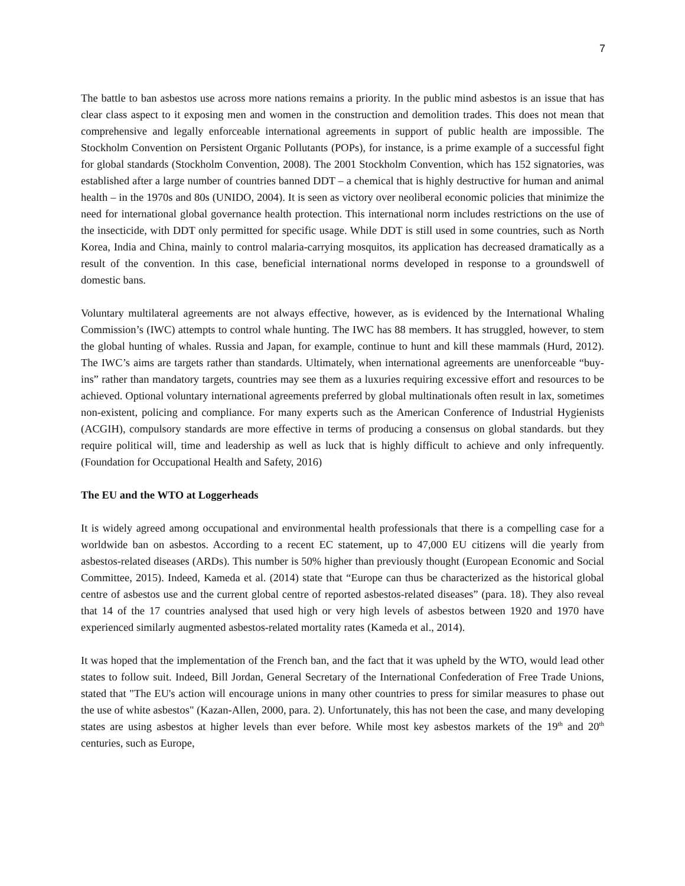7
The battle to ban asbestos use across more nations remains a priority. In the public mind asbestos is an issue that has clear class aspect to it exposing men and women in the construction and demolition trades. This does not mean that comprehensive and legally enforceable international agreements in support of public health are impossible. The Stockholm Convention on Persistent Organic Pollutants (POPs), for instance, is a prime example of a successful fight for global standards (Stockholm Convention, 2008). The 2001 Stockholm Convention, which has 152 signatories, was established after a large number of countries banned DDT – a chemical that is highly destructive for human and animal health – in the 1970s and 80s (UNIDO, 2004). It is seen as victory over neoliberal economic policies that minimize the need for international global governance health protection. This international norm includes restrictions on the use of the insecticide, with DDT only permitted for specific usage. While DDT is still used in some countries, such as North Korea, India and China, mainly to control malaria-carrying mosquitos, its application has decreased dramatically as a result of the convention. In this case, beneficial international norms developed in response to a groundswell of domestic bans.
Voluntary multilateral agreements are not always effective, however, as is evidenced by the International Whaling Commission’s (IWC) attempts to control whale hunting. The IWC has 88 members. It has struggled, however, to stem the global hunting of whales. Russia and Japan, for example, continue to hunt and kill these mammals (Hurd, 2012). The IWC’s aims are targets rather than standards. Ultimately, when international agreements are unenforceable “buy-ins” rather than mandatory targets, countries may see them as a luxuries requiring excessive effort and resources to be achieved. Optional voluntary international agreements preferred by global multinationals often result in lax, sometimes non-existent, policing and compliance. For many experts such as the American Conference of Industrial Hygienists (ACGIH), compulsory standards are more effective in terms of producing a consensus on global standards. but they require political will, time and leadership as well as luck that is highly difficult to achieve and only infrequently. (Foundation for Occupational Health and Safety, 2016)
The EU and the WTO at Loggerheads
It is widely agreed among occupational and environmental health professionals that there is a compelling case for a worldwide ban on asbestos. According to a recent EC statement, up to 47,000 EU citizens will die yearly from asbestos-related diseases (ARDs). This number is 50% higher than previously thought (European Economic and Social Committee, 2015). Indeed, Kameda et al. (2014) state that “Europe can thus be characterized as the historical global centre of asbestos use and the current global centre of reported asbestos-related diseases” (para. 18). They also reveal that 14 of the 17 countries analysed that used high or very high levels of asbestos between 1920 and 1970 have experienced similarly augmented asbestos-related mortality rates (Kameda et al., 2014).
It was hoped that the implementation of the French ban, and the fact that it was upheld by the WTO, would lead other states to follow suit. Indeed, Bill Jordan, General Secretary of the International Confederation of Free Trade Unions, stated that "The EU's action will encourage unions in many other countries to press for similar measures to phase out the use of white asbestos" (Kazan-Allen, 2000, para. 2). Unfortunately, this has not been the case, and many developing states are using asbestos at higher levels than ever before. While most key asbestos markets of the 19<sup>th</sup> and 20<sup>th</sup> centuries, such as Europe,